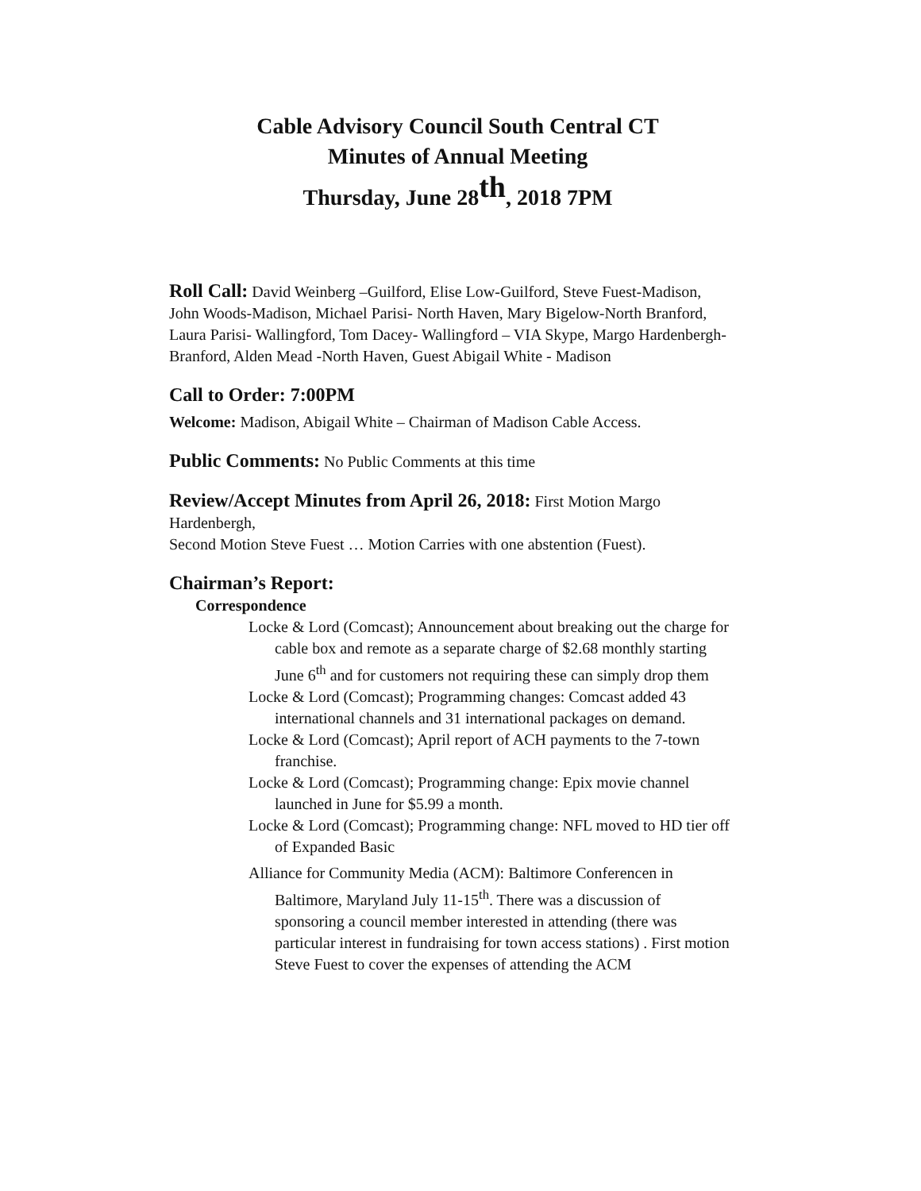Cable Advisory Council South Central CT
Minutes of Annual Meeting
Thursday, June 28<sup>th</sup>, 2018 7PM
Roll Call: David Weinberg –Guilford, Elise Low-Guilford, Steve Fuest-Madison, John Woods-Madison, Michael Parisi- North Haven, Mary Bigelow-North Branford, Laura Parisi- Wallingford, Tom Dacey- Wallingford – VIA Skype, Margo Hardenbergh- Branford, Alden Mead -North Haven, Guest Abigail White - Madison
Call to Order: 7:00PM
Welcome: Madison, Abigail White – Chairman of Madison Cable Access.
Public Comments: No Public Comments at this time
Review/Accept Minutes from April 26, 2018: First Motion Margo Hardenbergh,
Second Motion Steve Fuest … Motion Carries with one abstention (Fuest).
Chairman’s Report:
Correspondence
Locke & Lord (Comcast); Announcement about breaking out the charge for cable box and remote as a separate charge of $2.68 monthly starting June 6<sup>th</sup> and for customers not requiring these can simply drop them
Locke & Lord (Comcast); Programming changes: Comcast added 43 international channels and 31 international packages on demand.
Locke & Lord (Comcast); April report of ACH payments to the 7-town franchise.
Locke & Lord (Comcast); Programming change: Epix movie channel launched in June for $5.99 a month.
Locke & Lord (Comcast); Programming change: NFL moved to HD tier off of Expanded Basic
Alliance for Community Media (ACM): Baltimore Conferencen in Baltimore, Maryland July 11-15<sup>th</sup>. There was a discussion of sponsoring a council member interested in attending (there was particular interest in fundraising for town access stations) . First motion Steve Fuest to cover the expenses of attending the ACM